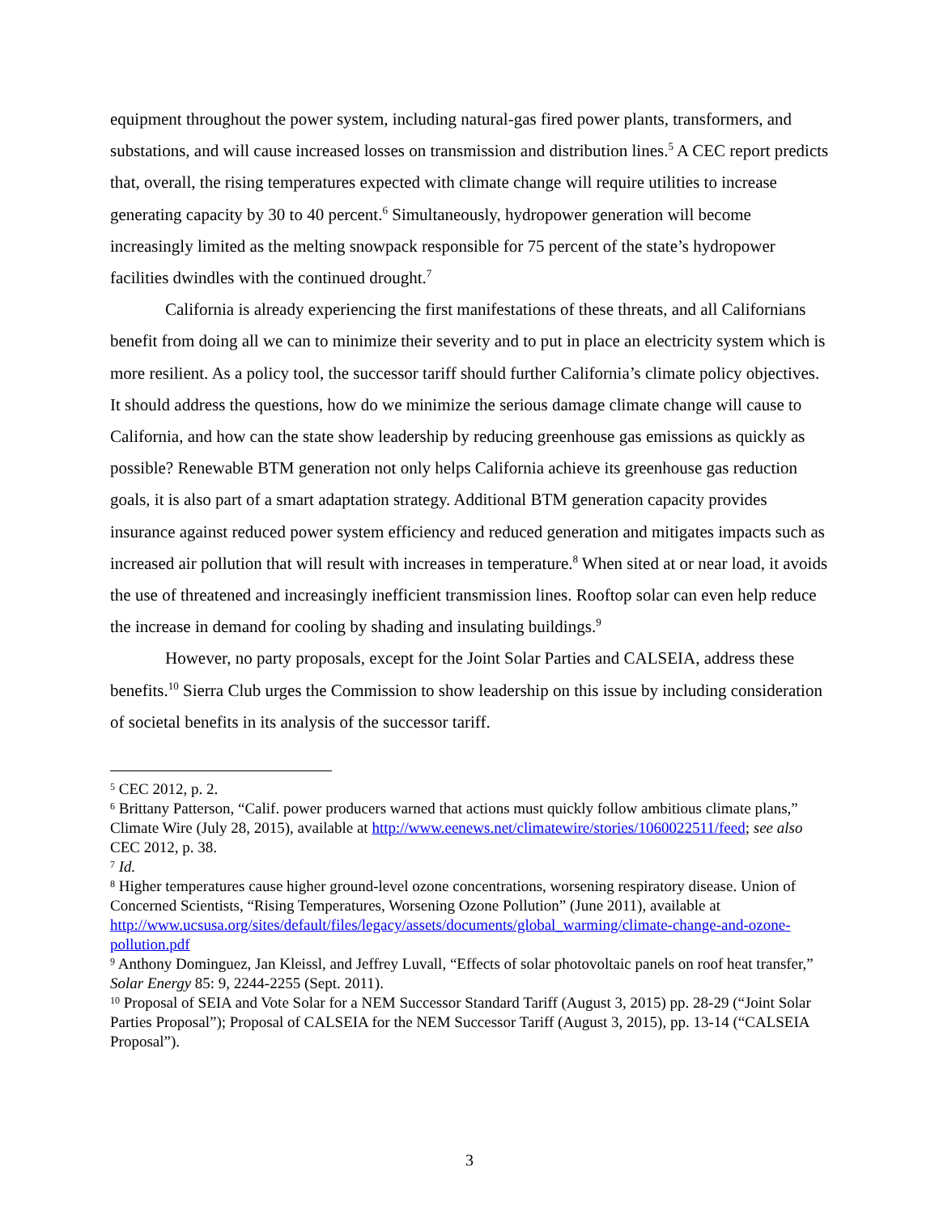equipment throughout the power system, including natural-gas fired power plants, transformers, and substations, and will cause increased losses on transmission and distribution lines.<sup>5</sup> A CEC report predicts that, overall, the rising temperatures expected with climate change will require utilities to increase generating capacity by 30 to 40 percent.<sup>6</sup> Simultaneously, hydropower generation will become increasingly limited as the melting snowpack responsible for 75 percent of the state’s hydropower facilities dwindles with the continued drought.<sup>7</sup>
California is already experiencing the first manifestations of these threats, and all Californians benefit from doing all we can to minimize their severity and to put in place an electricity system which is more resilient. As a policy tool, the successor tariff should further California’s climate policy objectives. It should address the questions, how do we minimize the serious damage climate change will cause to California, and how can the state show leadership by reducing greenhouse gas emissions as quickly as possible? Renewable BTM generation not only helps California achieve its greenhouse gas reduction goals, it is also part of a smart adaptation strategy. Additional BTM generation capacity provides insurance against reduced power system efficiency and reduced generation and mitigates impacts such as increased air pollution that will result with increases in temperature.<sup>8</sup> When sited at or near load, it avoids the use of threatened and increasingly inefficient transmission lines. Rooftop solar can even help reduce the increase in demand for cooling by shading and insulating buildings.<sup>9</sup>
However, no party proposals, except for the Joint Solar Parties and CALSEIA, address these benefits.<sup>10</sup> Sierra Club urges the Commission to show leadership on this issue by including consideration of societal benefits in its analysis of the successor tariff.
<sup>5</sup> CEC 2012, p. 2.
<sup>6</sup> Brittany Patterson, “Calif. power producers warned that actions must quickly follow ambitious climate plans,” Climate Wire (July 28, 2015), available at http://www.eenews.net/climatewire/stories/1060022511/feed; see also CEC 2012, p. 38.
<sup>7</sup> Id.
<sup>8</sup> Higher temperatures cause higher ground-level ozone concentrations, worsening respiratory disease. Union of Concerned Scientists, “Rising Temperatures, Worsening Ozone Pollution” (June 2011), available at http://www.ucsusa.org/sites/default/files/legacy/assets/documents/global_warming/climate-change-and-ozone-pollution.pdf
<sup>9</sup> Anthony Dominguez, Jan Kleissl, and Jeffrey Luvall, “Effects of solar photovoltaic panels on roof heat transfer,” Solar Energy 85: 9, 2244-2255 (Sept. 2011).
<sup>10</sup> Proposal of SEIA and Vote Solar for a NEM Successor Standard Tariff (August 3, 2015) pp. 28-29 (“Joint Solar Parties Proposal”); Proposal of CALSEIA for the NEM Successor Tariff (August 3, 2015), pp. 13-14 (“CALSEIA Proposal”).
3